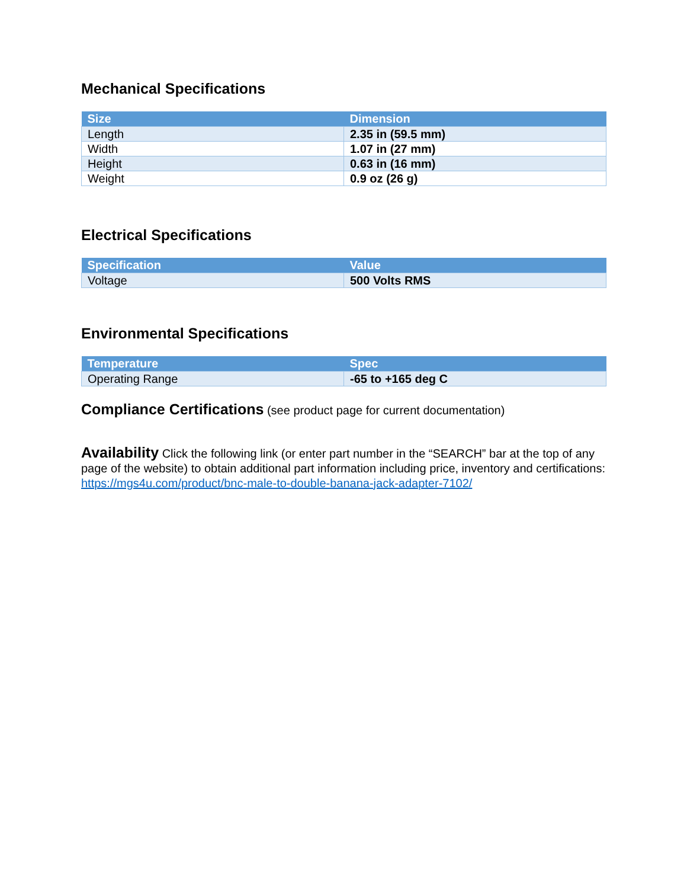Mechanical Specifications
| Size | Dimension |
| --- | --- |
| Length | 2.35 in (59.5 mm) |
| Width | 1.07 in (27 mm) |
| Height | 0.63 in (16 mm) |
| Weight | 0.9 oz (26 g) |
Electrical Specifications
| Specification | Value |
| --- | --- |
| Voltage | 500 Volts RMS |
Environmental Specifications
| Temperature | Spec |
| --- | --- |
| Operating Range | -65 to +165 deg C |
Compliance Certifications (see product page for current documentation)
Availability Click the following link (or enter part number in the “SEARCH” bar at the top of any page of the website) to obtain additional part information including price, inventory and certifications: https://mgs4u.com/product/bnc-male-to-double-banana-jack-adapter-7102/